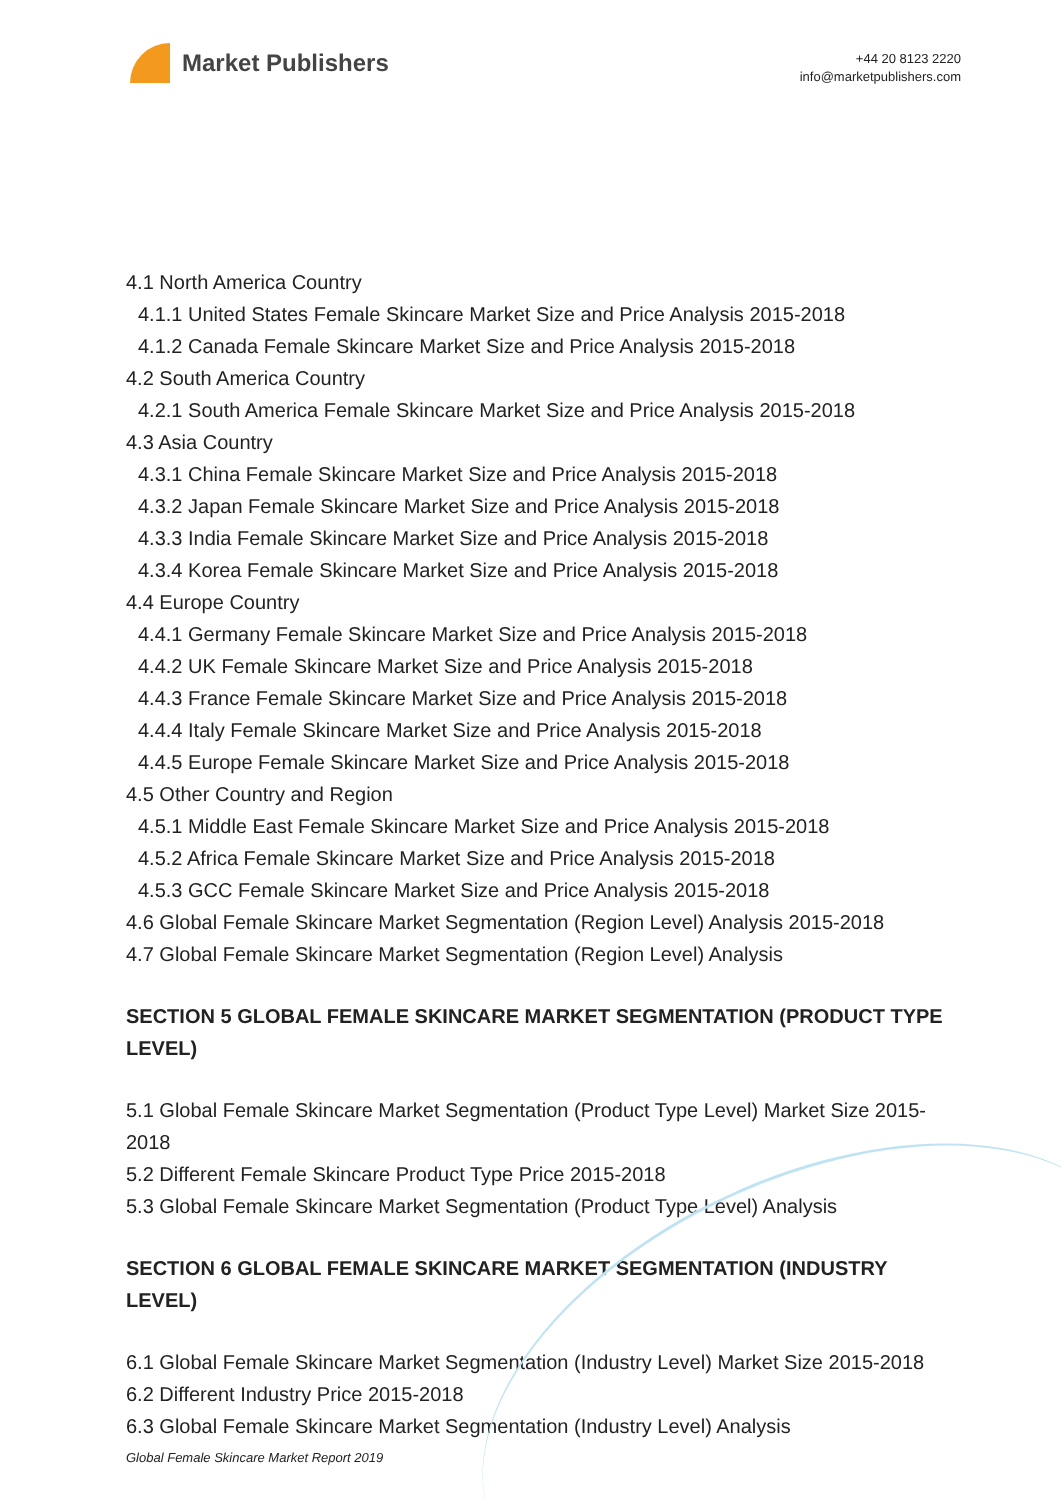Market Publishers
+44 20 8123 2220
info@marketpublishers.com
4.1 North America Country
4.1.1 United States Female Skincare Market Size and Price Analysis 2015-2018
4.1.2 Canada Female Skincare Market Size and Price Analysis 2015-2018
4.2 South America Country
4.2.1 South America Female Skincare Market Size and Price Analysis 2015-2018
4.3 Asia Country
4.3.1 China Female Skincare Market Size and Price Analysis 2015-2018
4.3.2 Japan Female Skincare Market Size and Price Analysis 2015-2018
4.3.3 India Female Skincare Market Size and Price Analysis 2015-2018
4.3.4 Korea Female Skincare Market Size and Price Analysis 2015-2018
4.4 Europe Country
4.4.1 Germany Female Skincare Market Size and Price Analysis 2015-2018
4.4.2 UK Female Skincare Market Size and Price Analysis 2015-2018
4.4.3 France Female Skincare Market Size and Price Analysis 2015-2018
4.4.4 Italy Female Skincare Market Size and Price Analysis 2015-2018
4.4.5 Europe Female Skincare Market Size and Price Analysis 2015-2018
4.5 Other Country and Region
4.5.1 Middle East Female Skincare Market Size and Price Analysis 2015-2018
4.5.2 Africa Female Skincare Market Size and Price Analysis 2015-2018
4.5.3 GCC Female Skincare Market Size and Price Analysis 2015-2018
4.6 Global Female Skincare Market Segmentation (Region Level) Analysis 2015-2018
4.7 Global Female Skincare Market Segmentation (Region Level) Analysis
SECTION 5 GLOBAL FEMALE SKINCARE MARKET SEGMENTATION (PRODUCT TYPE LEVEL)
5.1 Global Female Skincare Market Segmentation (Product Type Level) Market Size 2015-2018
5.2 Different Female Skincare Product Type Price 2015-2018
5.3 Global Female Skincare Market Segmentation (Product Type Level) Analysis
SECTION 6 GLOBAL FEMALE SKINCARE MARKET SEGMENTATION (INDUSTRY LEVEL)
6.1 Global Female Skincare Market Segmentation (Industry Level) Market Size 2015-2018
6.2 Different Industry Price 2015-2018
6.3 Global Female Skincare Market Segmentation (Industry Level) Analysis
Global Female Skincare Market Report 2019